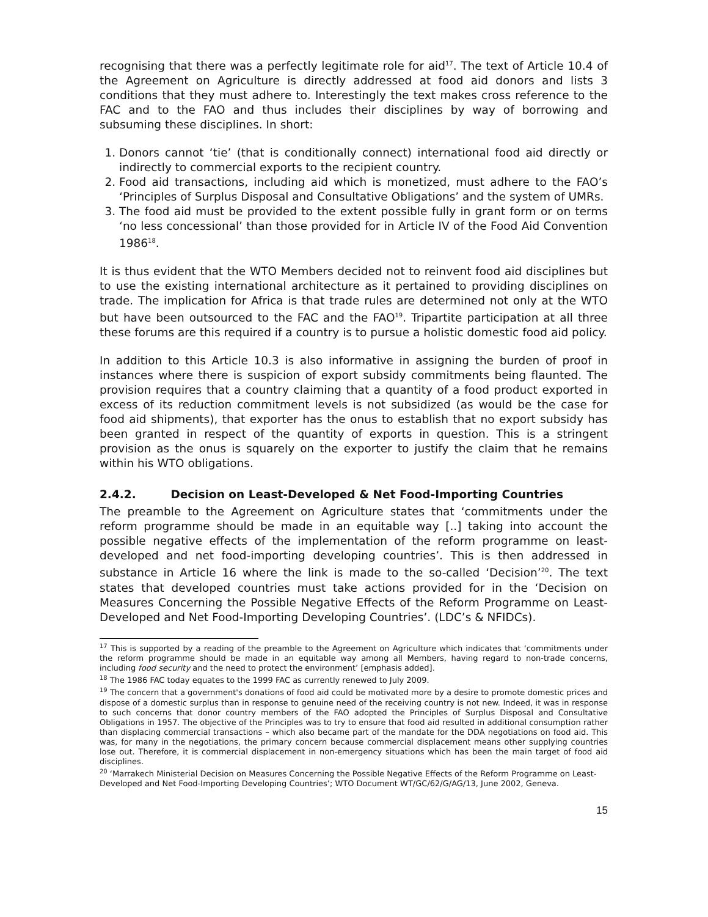recognising that there was a perfectly legitimate role for aid<sup>17</sup>. The text of Article 10.4 of the Agreement on Agriculture is directly addressed at food aid donors and lists 3 conditions that they must adhere to. Interestingly the text makes cross reference to the FAC and to the FAO and thus includes their disciplines by way of borrowing and subsuming these disciplines. In short:
1. Donors cannot ‘tie’ (that is conditionally connect) international food aid directly or indirectly to commercial exports to the recipient country.
2. Food aid transactions, including aid which is monetized, must adhere to the FAO’s ‘Principles of Surplus Disposal and Consultative Obligations’ and the system of UMRs.
3. The food aid must be provided to the extent possible fully in grant form or on terms ‘no less concessional’ than those provided for in Article IV of the Food Aid Convention 1986<sup>18</sup>.
It is thus evident that the WTO Members decided not to reinvent food aid disciplines but to use the existing international architecture as it pertained to providing disciplines on trade. The implication for Africa is that trade rules are determined not only at the WTO but have been outsourced to the FAC and the FAO<sup>19</sup>. Tripartite participation at all three these forums are this required if a country is to pursue a holistic domestic food aid policy.
In addition to this Article 10.3 is also informative in assigning the burden of proof in instances where there is suspicion of export subsidy commitments being flaunted. The provision requires that a country claiming that a quantity of a food product exported in excess of its reduction commitment levels is not subsidized (as would be the case for food aid shipments), that exporter has the onus to establish that no export subsidy has been granted in respect of the quantity of exports in question. This is a stringent provision as the onus is squarely on the exporter to justify the claim that he remains within his WTO obligations.
2.4.2. Decision on Least-Developed & Net Food-Importing Countries
The preamble to the Agreement on Agriculture states that ‘commitments under the reform programme should be made in an equitable way [..] taking into account the possible negative effects of the implementation of the reform programme on least-developed and net food-importing developing countries’. This is then addressed in substance in Article 16 where the link is made to the so-called ‘Decision’<sup>20</sup>. The text states that developed countries must take actions provided for in the ‘Decision on Measures Concerning the Possible Negative Effects of the Reform Programme on Least-Developed and Net Food-Importing Developing Countries’. (LDC’s & NFIDCs).
<sup>17</sup> This is supported by a reading of the preamble to the Agreement on Agriculture which indicates that ‘commitments under the reform programme should be made in an equitable way among all Members, having regard to non-trade concerns, including food security and the need to protect the environment’ [emphasis added].
<sup>18</sup> The 1986 FAC today equates to the 1999 FAC as currently renewed to July 2009.
<sup>19</sup> The concern that a government's donations of food aid could be motivated more by a desire to promote domestic prices and dispose of a domestic surplus than in response to genuine need of the receiving country is not new. Indeed, it was in response to such concerns that donor country members of the FAO adopted the Principles of Surplus Disposal and Consultative Obligations in 1957. The objective of the Principles was to try to ensure that food aid resulted in additional consumption rather than displacing commercial transactions – which also became part of the mandate for the DDA negotiations on food aid. This was, for many in the negotiations, the primary concern because commercial displacement means other supplying countries lose out. Therefore, it is commercial displacement in non-emergency situations which has been the main target of food aid disciplines.
<sup>20</sup> ‘Marrakech Ministerial Decision on Measures Concerning the Possible Negative Effects of the Reform Programme on Least-Developed and Net Food-Importing Developing Countries’; WTO Document WT/GC/62/G/AG/13, June 2002, Geneva.
15